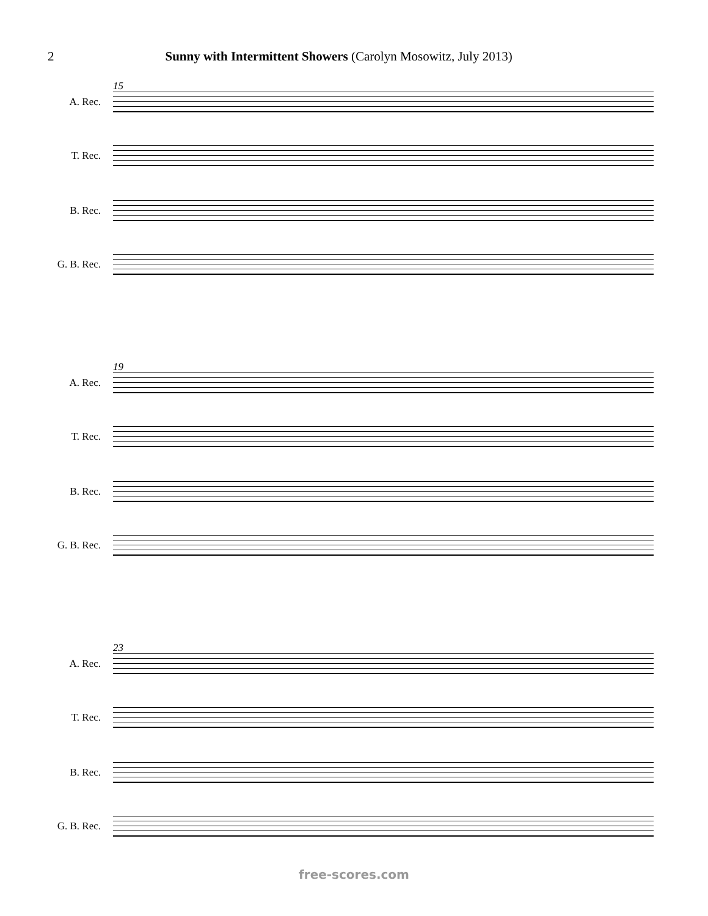2 Sunny with Intermittent Showers (Carolyn Mosowitz, July 2013)
15
A. Rec.
T. Rec.
B. Rec.
G. B. Rec.
19
A. Rec.
T. Rec.
B. Rec.
G. B. Rec.
23
A. Rec.
T. Rec.
B. Rec.
G. B. Rec.
free-scores.com